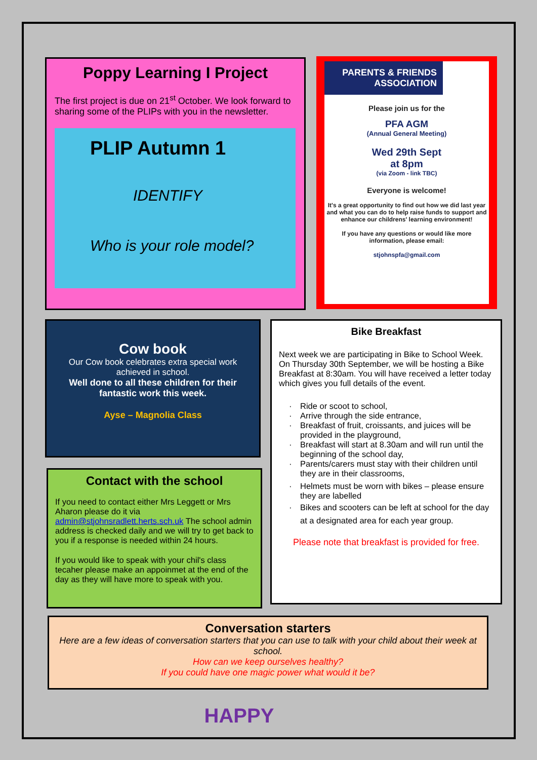Poppy Learning I Project
The first project is due on 21<sup>st</sup> October. We look forward to sharing some of the PLIPs with you in the newsletter.
PLIP Autumn 1
IDENTIFY
Who is your role model?
PARENTS & FRIENDS ASSOCIATION
Please join us for the
PFA AGM
(Annual General Meeting)
Wed 29th Sept
at 8pm
(via Zoom - link TBC)
Everyone is welcome!
It's a great opportunity to find out how we did last year and what you can do to help raise funds to support and enhance our childrens' learning environment!
If you have any questions or would like more information, please email:
stjohnspfa@gmail.com
Cow book
Our Cow book celebrates extra special work achieved in school.
Well done to all these children for their fantastic work this week.
Ayse – Magnolia Class
Contact with the school
If you need to contact either Mrs Leggett or Mrs Aharon please do it via admin@stjohnsradlett.herts.sch.uk The school admin address is checked daily and we will try to get back to you if a response is needed within 24 hours.
If you would like to speak with your chil's class tecaher please make an appoinmet at the end of the day as they will have more to speak with you.
Bike Breakfast
Next week we are participating in Bike to School Week. On Thursday 30th September, we will be hosting a Bike Breakfast at 8:30am. You will have received a letter today which gives you full details of the event.
Ride or scoot to school,
Arrive through the side entrance,
Breakfast of fruit, croissants, and juices will be provided in the playground,
Breakfast will start at 8.30am and will run until the beginning of the school day,
Parents/carers must stay with their children until they are in their classrooms,
Helmets must be worn with bikes – please ensure they are labelled
Bikes and scooters can be left at school for the day at a designated area for each year group.
Please note that breakfast is provided for free.
Conversation starters
Here are a few ideas of conversation starters that you can use to talk with your child about their week at school.
How can we keep ourselves healthy?
If you could have one magic power what would it be?
HAPPY